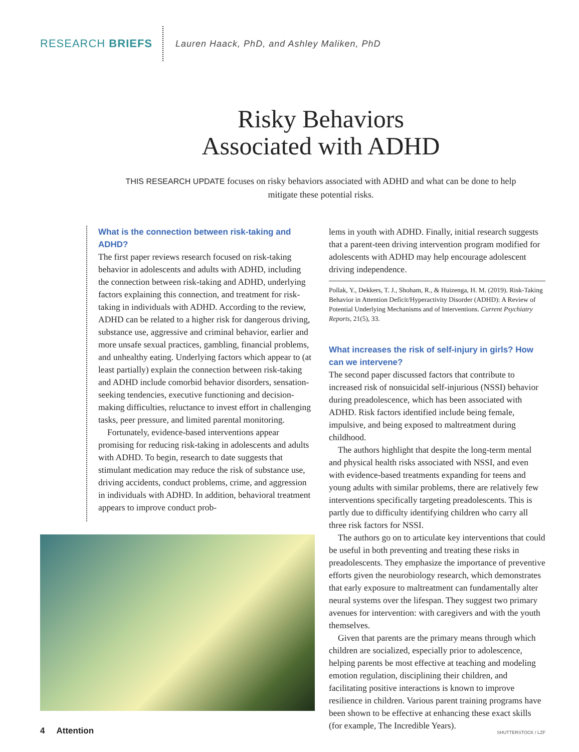RESEARCH BRIEFS
Lauren Haack, PhD, and Ashley Maliken, PhD
Risky Behaviors
Associated with ADHD
THIS RESEARCH UPDATE focuses on risky behaviors associated with ADHD and what can be done to help mitigate these potential risks.
What is the connection between risk-taking and ADHD?
The first paper reviews research focused on risk-taking behavior in adolescents and adults with ADHD, including the connection between risk-taking and ADHD, underlying factors explaining this connection, and treatment for risk-taking in individuals with ADHD. According to the review, ADHD can be related to a higher risk for dangerous driving, substance use, aggressive and criminal behavior, earlier and more unsafe sexual practices, gambling, financial problems, and unhealthy eating. Underlying factors which appear to (at least partially) explain the connection between risk-taking and ADHD include comorbid behavior disorders, sensation-seeking tendencies, executive functioning and decision-making difficulties, reluctance to invest effort in challenging tasks, peer pressure, and limited parental monitoring.
Fortunately, evidence-based interventions appear promising for reducing risk-taking in adolescents and adults with ADHD. To begin, research to date suggests that stimulant medication may reduce the risk of substance use, driving accidents, conduct problems, crime, and aggression in individuals with ADHD. In addition, behavioral treatment appears to improve conduct prob-
lems in youth with ADHD. Finally, initial research suggests that a parent-teen driving intervention program modified for adolescents with ADHD may help encourage adolescent driving independence.
Pollak, Y., Dekkers, T. J., Shoham, R., & Huizenga, H. M. (2019). Risk-Taking Behavior in Attention Deficit/Hyperactivity Disorder (ADHD): A Review of Potential Underlying Mechanisms and of Interventions. Current Psychiatry Reports, 21(5), 33.
What increases the risk of self-injury in girls? How can we intervene?
The second paper discussed factors that contribute to increased risk of nonsuicidal self-injurious (NSSI) behavior during preadolescence, which has been associated with ADHD. Risk factors identified include being female, impulsive, and being exposed to maltreatment during childhood.
The authors highlight that despite the long-term mental and physical health risks associated with NSSI, and even with evidence-based treatments expanding for teens and young adults with similar problems, there are relatively few interventions specifically targeting preadolescents. This is partly due to difficulty identifying children who carry all three risk factors for NSSI.
The authors go on to articulate key interventions that could be useful in both preventing and treating these risks in preadolescents. They emphasize the importance of preventive efforts given the neurobiology research, which demonstrates that early exposure to maltreatment can fundamentally alter neural systems over the lifespan. They suggest two primary avenues for intervention: with caregivers and with the youth themselves.
Given that parents are the primary means through which children are socialized, especially prior to adolescence, helping parents be most effective at teaching and modeling emotion regulation, disciplining their children, and facilitating positive interactions is known to improve resilience in children. Various parent training programs have been shown to be effective at enhancing these exact skills (for example, The Incredible Years).
4 Attention SHUTTERSTOCK / LZF